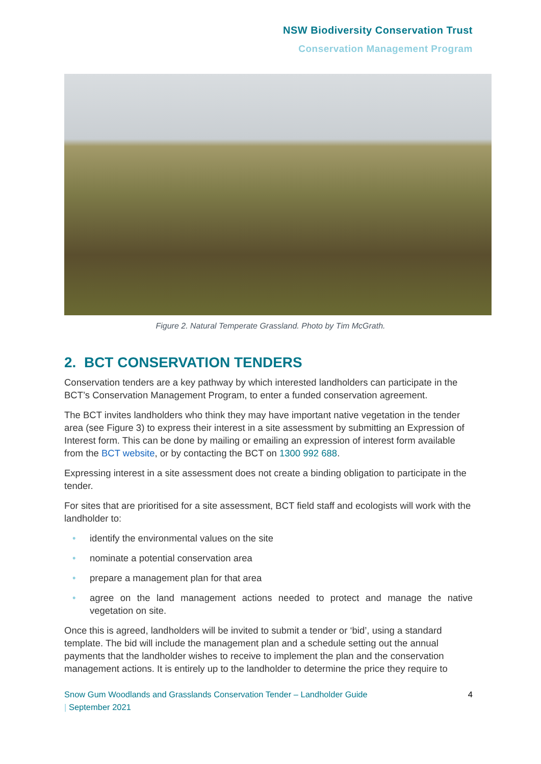NSW Biodiversity Conservation Trust
Conservation Management Program
Figure 2. Natural Temperate Grassland. Photo by Tim McGrath.
2. BCT CONSERVATION TENDERS
Conservation tenders are a key pathway by which interested landholders can participate in the BCT’s Conservation Management Program, to enter a funded conservation agreement.
The BCT invites landholders who think they may have important native vegetation in the tender area (see Figure 3) to express their interest in a site assessment by submitting an Expression of Interest form. This can be done by mailing or emailing an expression of interest form available from the BCT website, or by contacting the BCT on 1300 992 688.
Expressing interest in a site assessment does not create a binding obligation to participate in the tender.
For sites that are prioritised for a site assessment, BCT field staff and ecologists will work with the landholder to:
• identify the environmental values on the site
• nominate a potential conservation area
• prepare a management plan for that area
• agree on the land management actions needed to protect and manage the native vegetation on site.
Once this is agreed, landholders will be invited to submit a tender or ‘bid’, using a standard template. The bid will include the management plan and a schedule setting out the annual payments that the landholder wishes to receive to implement the plan and the conservation management actions. It is entirely up to the landholder to determine the price they require to
Snow Gum Woodlands and Grasslands Conservation Tender – Landholder Guide
| September 2021
4